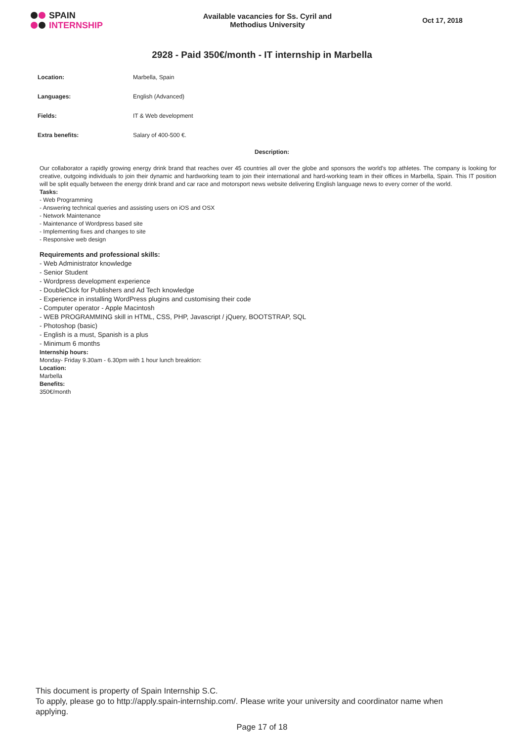SPAIN
INTERNSHIP
Available vacancies for Ss. Cyril and
Methodius University
Oct 17, 2018
2928 - Paid 350€/month - IT internship in Marbella
| Location: | Marbella, Spain |
| Languages: | English (Advanced) |
| Fields: | IT & Web development |
| Extra benefits: | Salary of 400-500 €. |
Description:
Our collaborator a rapidly growing energy drink brand that reaches over 45 countries all over the globe and sponsors the world's top athletes. The company is looking for creative, outgoing individuals to join their dynamic and hardworking team to join their international and hard-working team in their offices in Marbella, Spain. This IT position will be split equally between the energy drink brand and car race and motorsport news website delivering English language news to every corner of the world.
Tasks:
- Web Programming
- Answering technical queries and assisting users on iOS and OSX
- Network Maintenance
- Maintenance of Wordpress based site
- Implementing fixes and changes to site
- Responsive web design
Requirements and professional skills:
- Web Administrator knowledge
- Senior Student
- Wordpress development experience
- DoubleClick for Publishers and Ad Tech knowledge
- Experience in installing WordPress plugins and customising their code
- Computer operator - Apple Macintosh
- WEB PROGRAMMING skill in HTML, CSS, PHP, Javascript / jQuery, BOOTSTRAP, SQL
- Photoshop (basic)
- English is a must, Spanish is a plus
- Minimum 6 months
Internship hours:
Monday- Friday 9.30am - 6.30pm with 1 hour lunch breaktion:
Location:
Marbella
Benefits:
350€/month
This document is property of Spain Internship S.C.
To apply, please go to http://apply.spain-internship.com/. Please write your university and coordinator name when applying.
Page 17 of 18